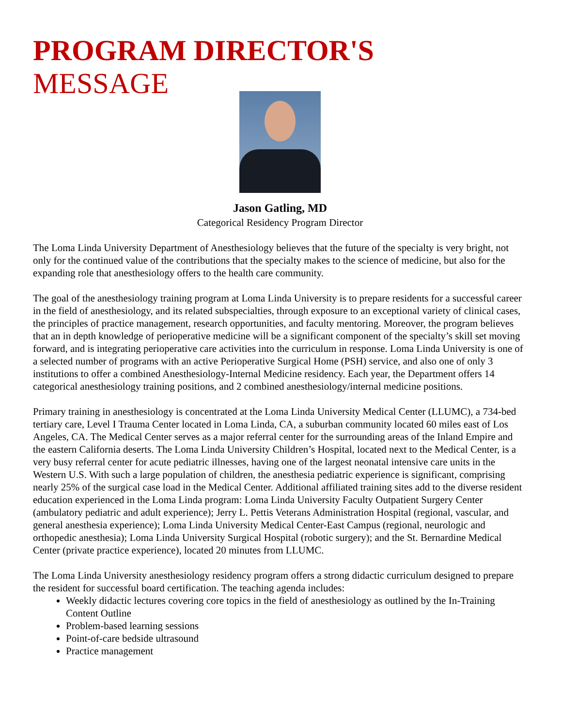PROGRAM DIRECTOR'S
MESSAGE
Jason Gatling, MD
Categorical Residency Program Director
The Loma Linda University Department of Anesthesiology believes that the future of the specialty is very bright, not only for the continued value of the contributions that the specialty makes to the science of medicine, but also for the expanding role that anesthesiology offers to the health care community.
The goal of the anesthesiology training program at Loma Linda University is to prepare residents for a successful career in the field of anesthesiology, and its related subspecialties, through exposure to an exceptional variety of clinical cases, the principles of practice management, research opportunities, and faculty mentoring. Moreover, the program believes that an in depth knowledge of perioperative medicine will be a significant component of the specialty’s skill set moving forward, and is integrating perioperative care activities into the curriculum in response. Loma Linda University is one of a selected number of programs with an active Perioperative Surgical Home (PSH) service, and also one of only 3 institutions to offer a combined Anesthesiology-Internal Medicine residency. Each year, the Department offers 14 categorical anesthesiology training positions, and 2 combined anesthesiology/internal medicine positions.
Primary training in anesthesiology is concentrated at the Loma Linda University Medical Center (LLUMC), a 734-bed tertiary care, Level I Trauma Center located in Loma Linda, CA, a suburban community located 60 miles east of Los Angeles, CA. The Medical Center serves as a major referral center for the surrounding areas of the Inland Empire and the eastern California deserts. The Loma Linda University Children’s Hospital, located next to the Medical Center, is a very busy referral center for acute pediatric illnesses, having one of the largest neonatal intensive care units in the Western U.S. With such a large population of children, the anesthesia pediatric experience is significant, comprising nearly 25% of the surgical case load in the Medical Center. Additional affiliated training sites add to the diverse resident education experienced in the Loma Linda program: Loma Linda University Faculty Outpatient Surgery Center (ambulatory pediatric and adult experience); Jerry L. Pettis Veterans Administration Hospital (regional, vascular, and general anesthesia experience); Loma Linda University Medical Center-East Campus (regional, neurologic and orthopedic anesthesia); Loma Linda University Surgical Hospital (robotic surgery); and the St. Bernardine Medical Center (private practice experience), located 20 minutes from LLUMC.
The Loma Linda University anesthesiology residency program offers a strong didactic curriculum designed to prepare the resident for successful board certification. The teaching agenda includes:
Weekly didactic lectures covering core topics in the field of anesthesiology as outlined by the In-Training Content Outline
Problem-based learning sessions
Point-of-care bedside ultrasound
Practice management